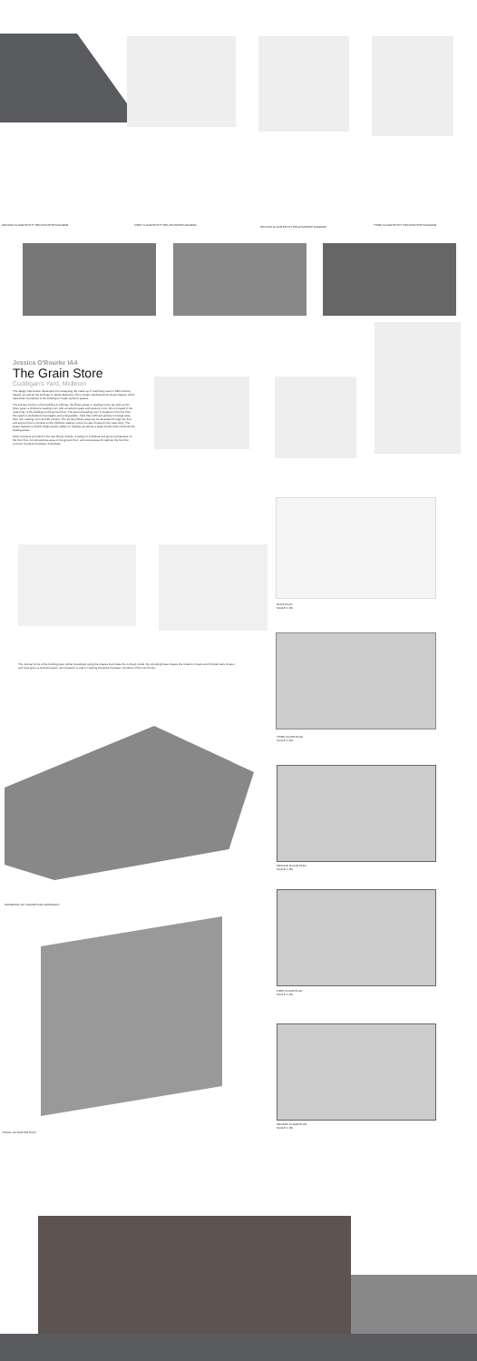GROUND FLOOR ENTITY RELATIONSHIP DIAGRAM
FIRST FLOOR ENTITY RELATIONSHIP DIAGRAM
SECOND FLOOR ENTITY RELATIONSHIP DIAGRAM
THIRD FLOOR ENTITY RELATIONSHIP DIAGRAM
Jessica O'Rourke IA4
The Grain Store
Cuddigan's Yard, Midleton
The design intervention developed from analysing the make up of machinery used in 18th Century Ireland, as well as the etchings of James Mahoney. The concept manifested into sharp shapes, which have been introduced to the building to create dynamic spaces.
The primary function of the building is a library, the library areas or reading rooms are split up into three types: a children's reading room with an activity space and sensory room, this is located in the 'east wing' of the building on the ground floor. The second reading room is located on the first floor, this space is dedicated to teenagers and young adults - here they will have access to lounge area, their own reading room and 3D printers. The primary library area can be accessed through the first and second floors, similarly to the childrens reading rooms it is also located in the 'east wing'. The space features a double height space, tables for reading, as well as a large window that overlooks the seating areas.
Other functions provided in the new library include, a variety of individual and group workspaces on the third floor. A multi-purpose area on the ground floor, and social areas throughout the floor the promote interaction between individuals.
ROOF PLAN
SCALE 1:150
The internal forms of the building were further developed uping the shapes that create the concept model. By extruding these shapes the location of stairs and lift shaft were chosen, and were given a central location, as circulation is vital to creating interaction between members of the community.
THIRD FLOOR PLAN
SCALE 1:150
ISOMETRIC OF CONCEPTUAL APPROACH
SECOND FLOOR PLAN
SCALE 1:150
FIRST FLOOR PLAN
SCALE 1:150
GROUND FLOOR PLAN
SCALE 1:150
VISUAL OF MASTER PLAN